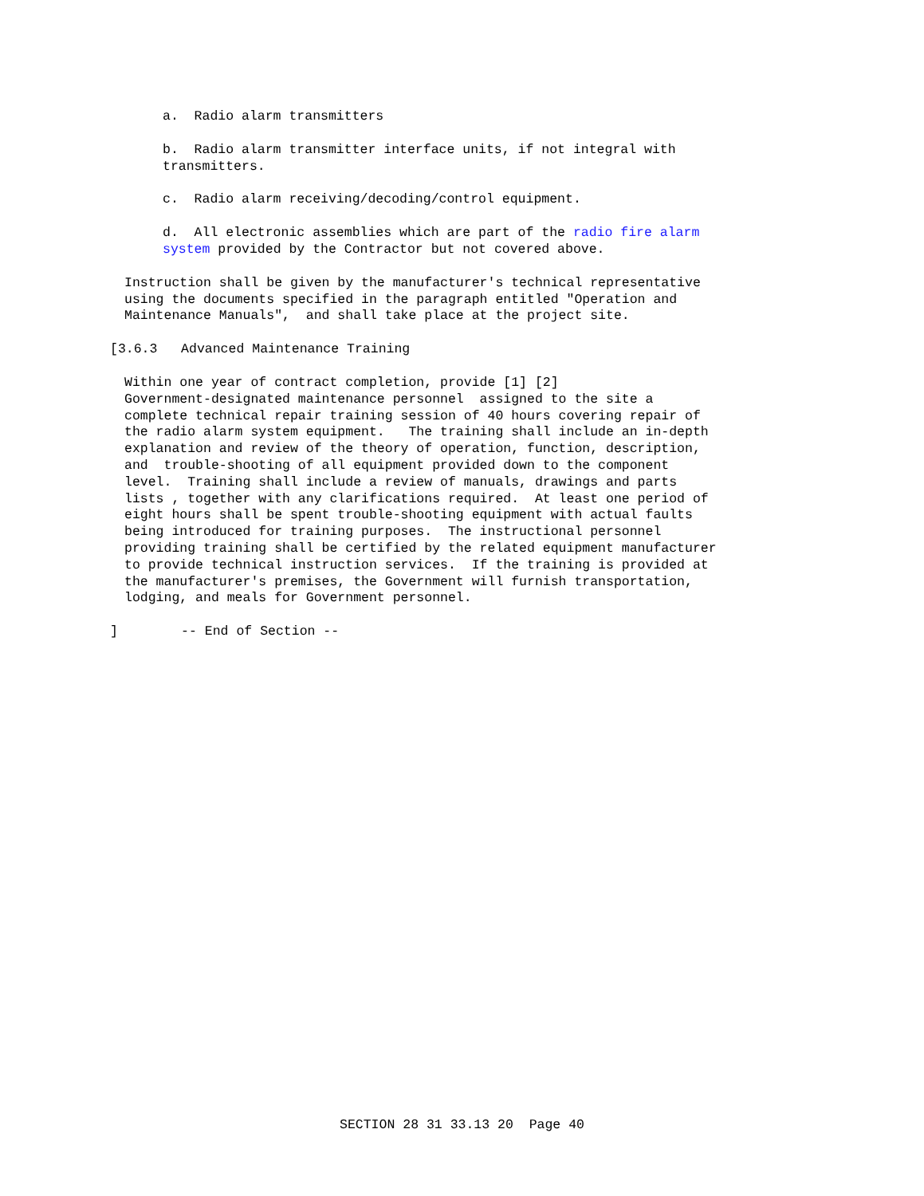a. Radio alarm transmitters
b. Radio alarm transmitter interface units, if not integral with transmitters.
c. Radio alarm receiving/decoding/control equipment.
d. All electronic assemblies which are part of the radio fire alarm system provided by the Contractor but not covered above.
Instruction shall be given by the manufacturer's technical representative using the documents specified in the paragraph entitled "Operation and Maintenance Manuals", and shall take place at the project site.
[3.6.3 Advanced Maintenance Training
Within one year of contract completion, provide [1] [2] Government-designated maintenance personnel assigned to the site a complete technical repair training session of 40 hours covering repair of the radio alarm system equipment. The training shall include an in-depth explanation and review of the theory of operation, function, description, and trouble-shooting of all equipment provided down to the component level. Training shall include a review of manuals, drawings and parts lists , together with any clarifications required. At least one period of eight hours shall be spent trouble-shooting equipment with actual faults being introduced for training purposes. The instructional personnel providing training shall be certified by the related equipment manufacturer to provide technical instruction services. If the training is provided at the manufacturer's premises, the Government will furnish transportation, lodging, and meals for Government personnel.
] -- End of Section --
SECTION 28 31 33.13 20 Page 40